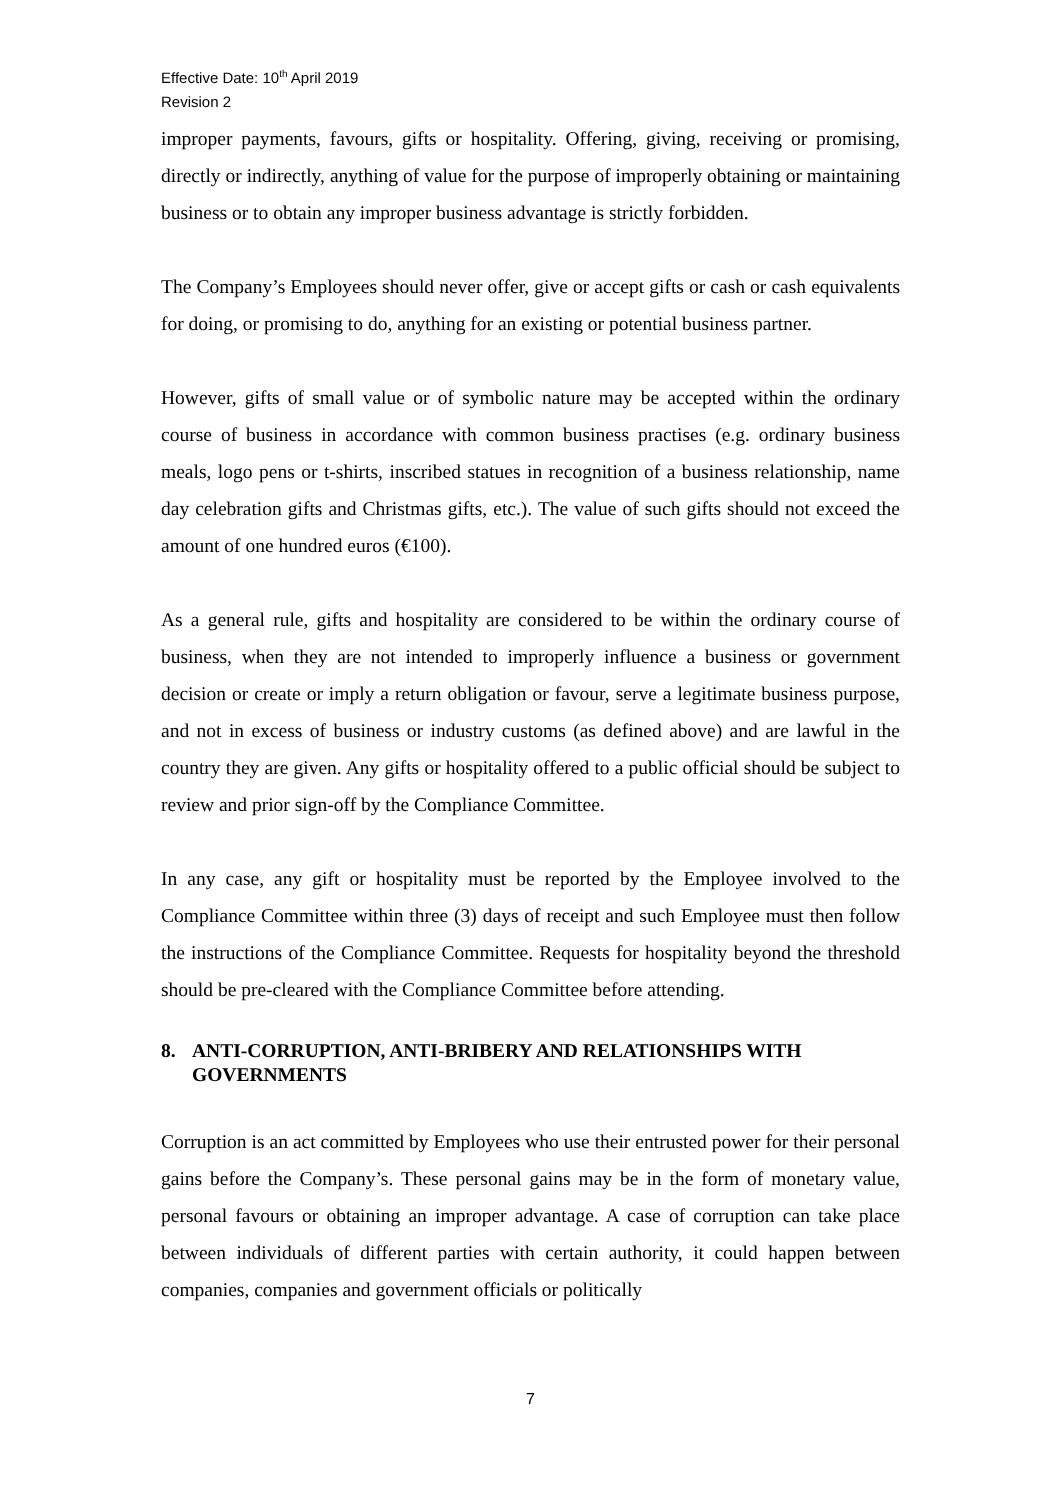Effective Date: 10<sup>th</sup> April 2019
Revision 2
improper payments, favours, gifts or hospitality. Offering, giving, receiving or promising, directly or indirectly, anything of value for the purpose of improperly obtaining or maintaining business or to obtain any improper business advantage is strictly forbidden.
The Company’s Employees should never offer, give or accept gifts or cash or cash equivalents for doing, or promising to do, anything for an existing or potential business partner.
However, gifts of small value or of symbolic nature may be accepted within the ordinary course of business in accordance with common business practises (e.g. ordinary business meals, logo pens or t-shirts, inscribed statues in recognition of a business relationship, name day celebration gifts and Christmas gifts, etc.). The value of such gifts should not exceed the amount of one hundred euros (€100).
As a general rule, gifts and hospitality are considered to be within the ordinary course of business, when they are not intended to improperly influence a business or government decision or create or imply a return obligation or favour, serve a legitimate business purpose, and not in excess of business or industry customs (as defined above) and are lawful in the country they are given. Any gifts or hospitality offered to a public official should be subject to review and prior sign-off by the Compliance Committee.
In any case, any gift or hospitality must be reported by the Employee involved to the Compliance Committee within three (3) days of receipt and such Employee must then follow the instructions of the Compliance Committee. Requests for hospitality beyond the threshold should be pre-cleared with the Compliance Committee before attending.
8. ANTI-CORRUPTION, ANTI-BRIBERY AND RELATIONSHIPS WITH GOVERNMENTS
Corruption is an act committed by Employees who use their entrusted power for their personal gains before the Company’s. These personal gains may be in the form of monetary value, personal favours or obtaining an improper advantage. A case of corruption can take place between individuals of different parties with certain authority, it could happen between companies, companies and government officials or politically
7